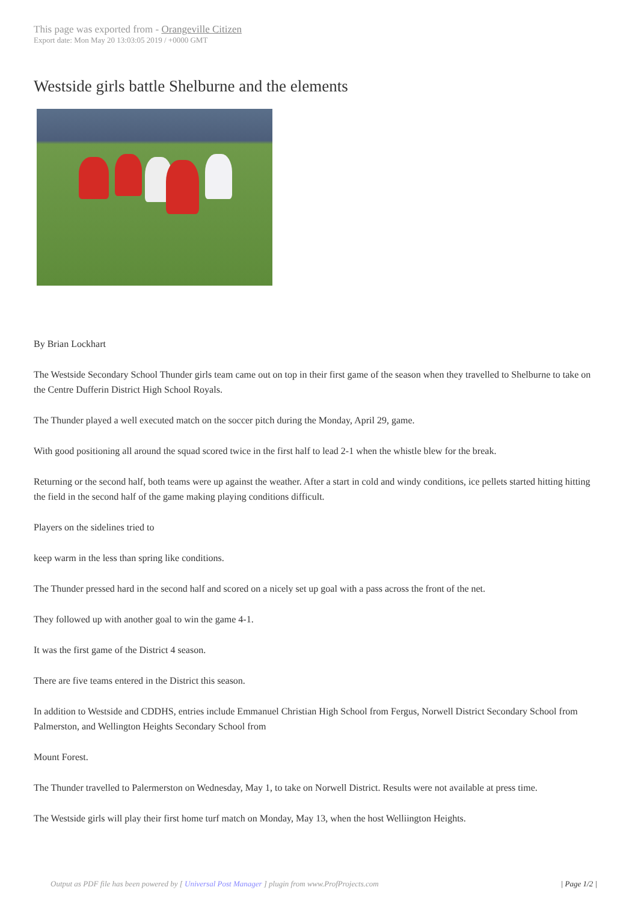This page was exported from - Orangeville Citizen
Export date: Mon May 20 13:03:05 2019 / +0000 GMT
Westside girls battle Shelburne and the elements
By Brian Lockhart
The Westside Secondary School Thunder girls team came out on top in their first game of the season when they travelled to Shelburne to take on the Centre Dufferin District High School Royals.
The Thunder played a well executed match on the soccer pitch during the Monday, April 29, game.
With good positioning all around the squad scored twice in the first half to lead 2-1 when the whistle blew for the break.
Returning or the second half, both teams were up against the weather. After a start in cold and windy conditions, ice pellets started hitting hitting the field in the second half of the game making playing conditions difficult.
Players on the sidelines tried to
keep warm in the less than spring like conditions.
The Thunder pressed hard in the second half and scored on a nicely set up goal with a pass across the front of the net.
They followed up with another goal to win the game 4-1.
It was the first game of the District 4 season.
There are five teams entered in the District this season.
In addition to Westside and CDDHS, entries include Emmanuel Christian High School from Fergus, Norwell District Secondary School from Palmerston, and Wellington Heights Secondary School from
Mount Forest.
The Thunder travelled to Palermerston on Wednesday, May 1, to take on Norwell District. Results were not available at press time.
The Westside girls will play their first home turf match on Monday, May 13, when the host Welliington Heights.
Output as PDF file has been powered by [ Universal Post Manager ] plugin from www.ProfProjects.com
| Page 1/2 |